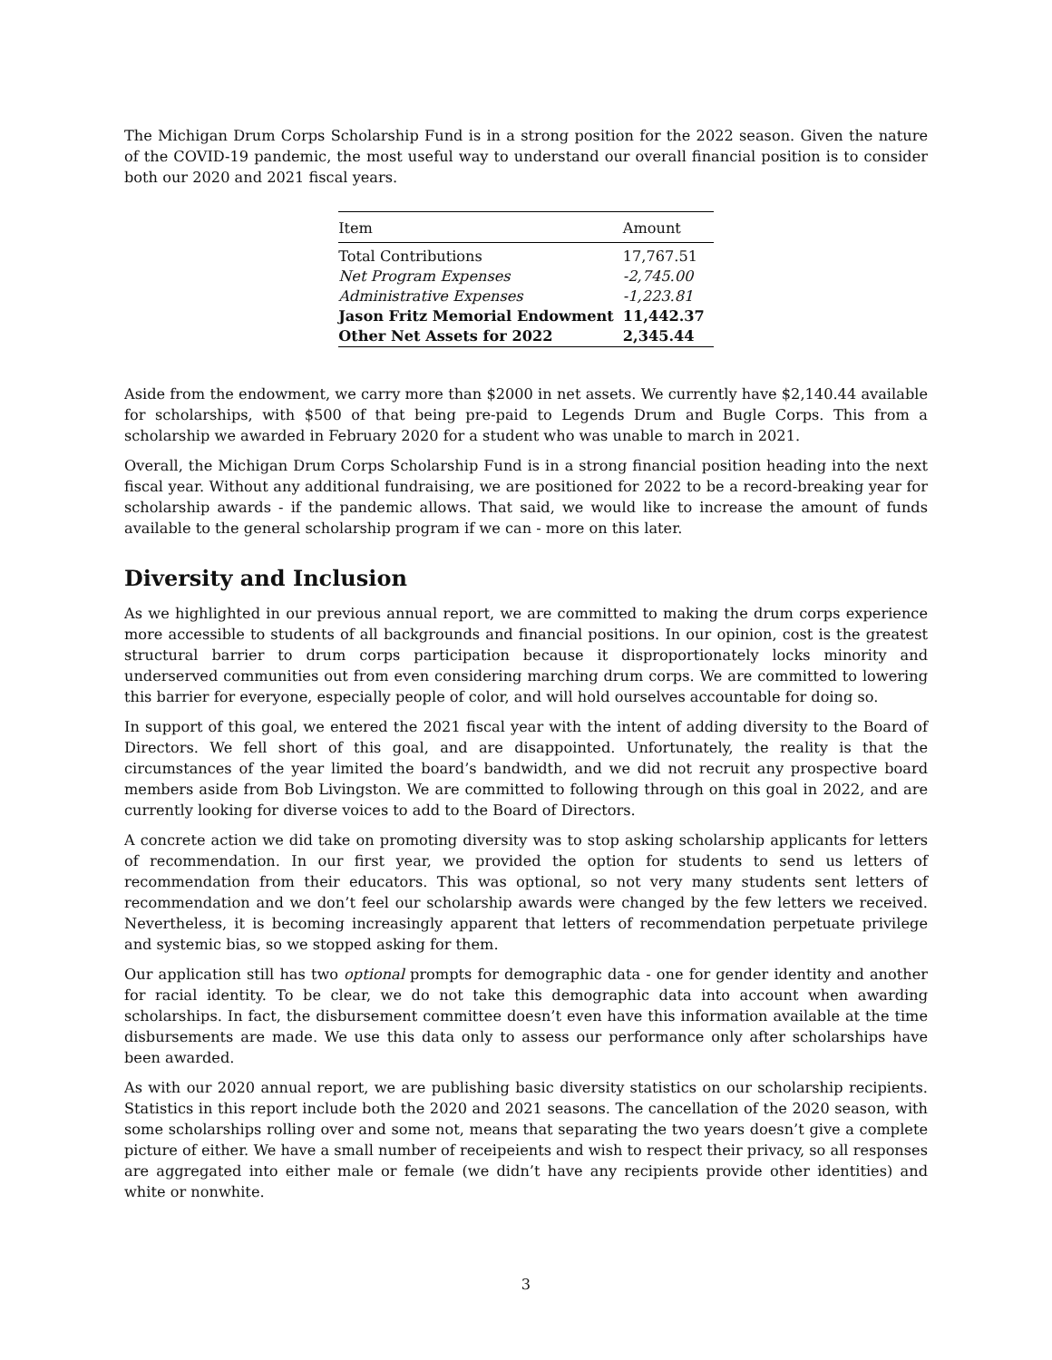The Michigan Drum Corps Scholarship Fund is in a strong position for the 2022 season. Given the nature of the COVID-19 pandemic, the most useful way to understand our overall financial position is to consider both our 2020 and 2021 fiscal years.
| Item | Amount |
| --- | --- |
| Total Contributions | 17,767.51 |
| Net Program Expenses | -2,745.00 |
| Administrative Expenses | -1,223.81 |
| Jason Fritz Memorial Endowment | 11,442.37 |
| Other Net Assets for 2022 | 2,345.44 |
Aside from the endowment, we carry more than $2000 in net assets. We currently have $2,140.44 available for scholarships, with $500 of that being pre-paid to Legends Drum and Bugle Corps. This from a scholarship we awarded in February 2020 for a student who was unable to march in 2021.
Overall, the Michigan Drum Corps Scholarship Fund is in a strong financial position heading into the next fiscal year. Without any additional fundraising, we are positioned for 2022 to be a record-breaking year for scholarship awards - if the pandemic allows. That said, we would like to increase the amount of funds available to the general scholarship program if we can - more on this later.
Diversity and Inclusion
As we highlighted in our previous annual report, we are committed to making the drum corps experience more accessible to students of all backgrounds and financial positions. In our opinion, cost is the greatest structural barrier to drum corps participation because it disproportionately locks minority and underserved communities out from even considering marching drum corps. We are committed to lowering this barrier for everyone, especially people of color, and will hold ourselves accountable for doing so.
In support of this goal, we entered the 2021 fiscal year with the intent of adding diversity to the Board of Directors. We fell short of this goal, and are disappointed. Unfortunately, the reality is that the circumstances of the year limited the board’s bandwidth, and we did not recruit any prospective board members aside from Bob Livingston. We are committed to following through on this goal in 2022, and are currently looking for diverse voices to add to the Board of Directors.
A concrete action we did take on promoting diversity was to stop asking scholarship applicants for letters of recommendation. In our first year, we provided the option for students to send us letters of recommendation from their educators. This was optional, so not very many students sent letters of recommendation and we don’t feel our scholarship awards were changed by the few letters we received. Nevertheless, it is becoming increasingly apparent that letters of recommendation perpetuate privilege and systemic bias, so we stopped asking for them.
Our application still has two optional prompts for demographic data - one for gender identity and another for racial identity. To be clear, we do not take this demographic data into account when awarding scholarships. In fact, the disbursement committee doesn’t even have this information available at the time disbursements are made. We use this data only to assess our performance only after scholarships have been awarded.
As with our 2020 annual report, we are publishing basic diversity statistics on our scholarship recipients. Statistics in this report include both the 2020 and 2021 seasons. The cancellation of the 2020 season, with some scholarships rolling over and some not, means that separating the two years doesn’t give a complete picture of either. We have a small number of receipeients and wish to respect their privacy, so all responses are aggregated into either male or female (we didn’t have any recipients provide other identities) and white or nonwhite.
3